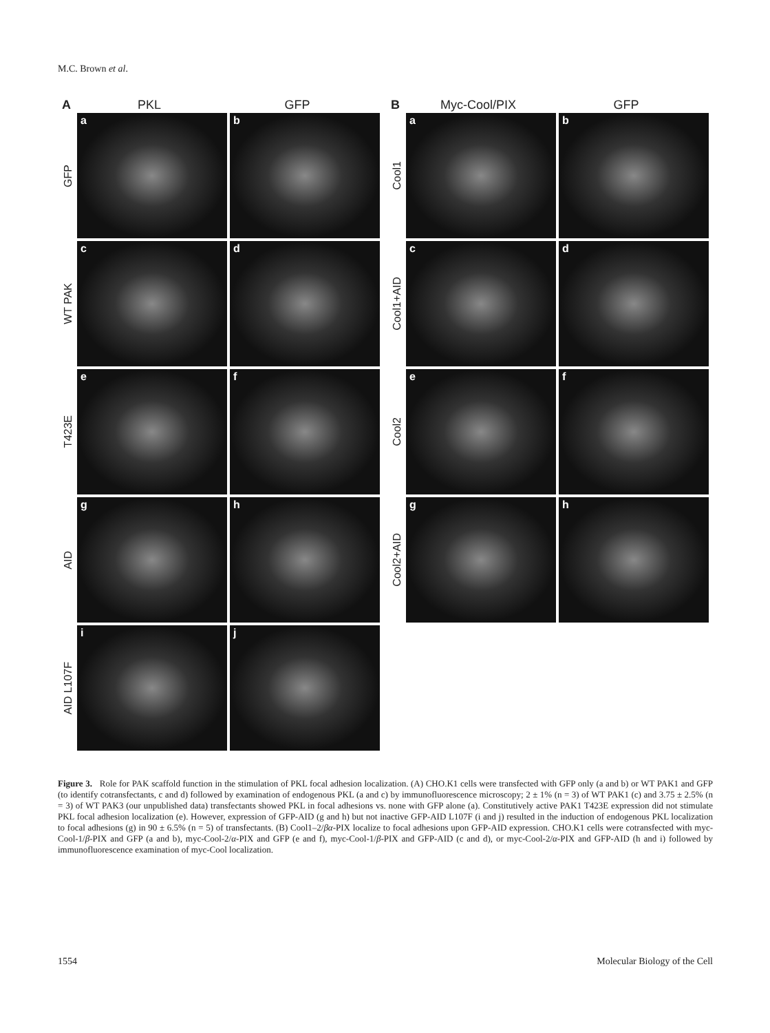M.C. Brown et al.
A PKL GFP
GFP
a b
WT PAK
c d
T423E
e f
AID
g h
AID L107F
i j
B Myc-Cool/PIX GFP
Cool1
a b
Cool1+AID
c d
Cool2
e f
Cool2+AID
g h
Figure 3. Role for PAK scaffold function in the stimulation of PKL focal adhesion localization. (A) CHO.K1 cells were transfected with GFP only (a and b) or WT PAK1 and GFP (to identify cotransfectants, c and d) followed by examination of endogenous PKL (a and c) by immunofluorescence microscopy; 2 ± 1% (n = 3) of WT PAK1 (c) and 3.75 ± 2.5% (n = 3) of WT PAK3 (our unpublished data) transfectants showed PKL in focal adhesions vs. none with GFP alone (a). Constitutively active PAK1 T423E expression did not stimulate PKL focal adhesion localization (e). However, expression of GFP-AID (g and h) but not inactive GFP-AID L107F (i and j) resulted in the induction of endogenous PKL localization to focal adhesions (g) in 90 ± 6.5% (n = 5) of transfectants. (B) Cool1–2/βα-PIX localize to focal adhesions upon GFP-AID expression. CHO.K1 cells were cotransfected with myc-Cool-1/β-PIX and GFP (a and b), myc-Cool-2/α-PIX and GFP (e and f), myc-Cool-1/β-PIX and GFP-AID (c and d), or myc-Cool-2/α-PIX and GFP-AID (h and i) followed by immunofluorescence examination of myc-Cool localization.
1554 Molecular Biology of the Cell